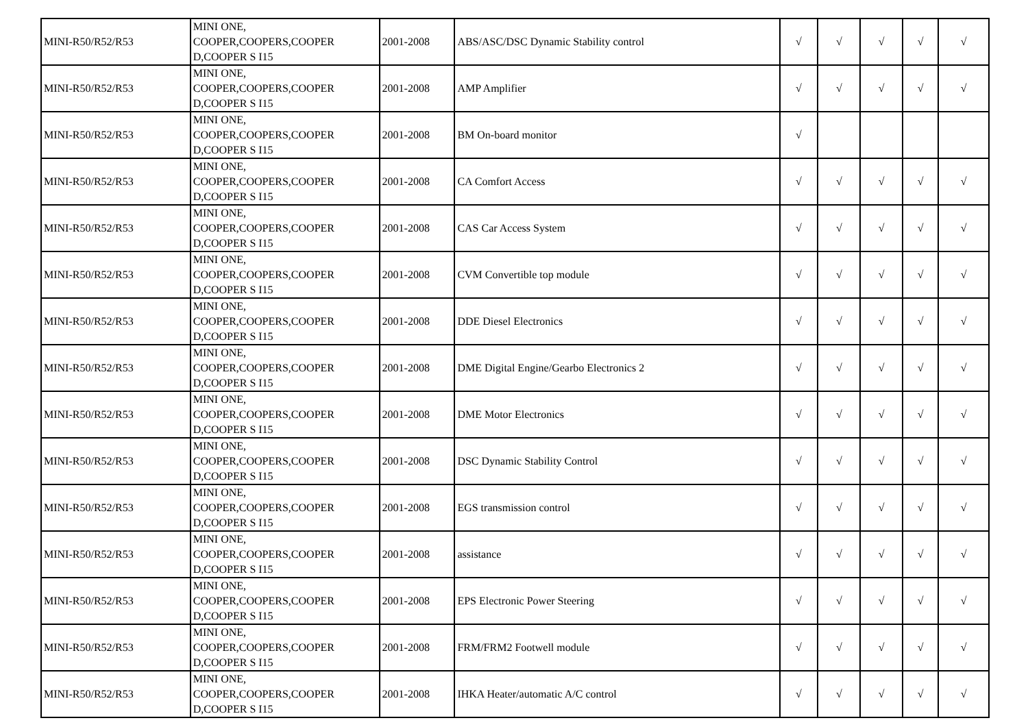| MINI-R50/R52/R53 | MINI ONE, COOPER,COOPERS,COOPER D,COOPER S I15 | 2001-2008 | ABS/ASC/DSC Dynamic Stability control | √ | √ | √ | √ | √ |
| MINI-R50/R52/R53 | MINI ONE, COOPER,COOPERS,COOPER D,COOPER S I15 | 2001-2008 | AMP Amplifier | √ | √ | √ | √ | √ |
| MINI-R50/R52/R53 | MINI ONE, COOPER,COOPERS,COOPER D,COOPER S I15 | 2001-2008 | BM On-board monitor | √ | | | | |
| MINI-R50/R52/R53 | MINI ONE, COOPER,COOPERS,COOPER D,COOPER S I15 | 2001-2008 | CA Comfort Access | √ | √ | √ | √ | √ |
| MINI-R50/R52/R53 | MINI ONE, COOPER,COOPERS,COOPER D,COOPER S I15 | 2001-2008 | CAS Car Access System | √ | √ | √ | √ | √ |
| MINI-R50/R52/R53 | MINI ONE, COOPER,COOPERS,COOPER D,COOPER S I15 | 2001-2008 | CVM Convertible top module | √ | √ | √ | √ | √ |
| MINI-R50/R52/R53 | MINI ONE, COOPER,COOPERS,COOPER D,COOPER S I15 | 2001-2008 | DDE Diesel Electronics | √ | √ | √ | √ | √ |
| MINI-R50/R52/R53 | MINI ONE, COOPER,COOPERS,COOPER D,COOPER S I15 | 2001-2008 | DME Digital Engine/Gearbo Electronics 2 | √ | √ | √ | √ | √ |
| MINI-R50/R52/R53 | MINI ONE, COOPER,COOPERS,COOPER D,COOPER S I15 | 2001-2008 | DME Motor Electronics | √ | √ | √ | √ | √ |
| MINI-R50/R52/R53 | MINI ONE, COOPER,COOPERS,COOPER D,COOPER S I15 | 2001-2008 | DSC Dynamic Stability Control | √ | √ | √ | √ | √ |
| MINI-R50/R52/R53 | MINI ONE, COOPER,COOPERS,COOPER D,COOPER S I15 | 2001-2008 | EGS transmission control | √ | √ | √ | √ | √ |
| MINI-R50/R52/R53 | MINI ONE, COOPER,COOPERS,COOPER D,COOPER S I15 | 2001-2008 | assistance | √ | √ | √ | √ | √ |
| MINI-R50/R52/R53 | MINI ONE, COOPER,COOPERS,COOPER D,COOPER S I15 | 2001-2008 | EPS Electronic Power Steering | √ | √ | √ | √ | √ |
| MINI-R50/R52/R53 | MINI ONE, COOPER,COOPERS,COOPER D,COOPER S I15 | 2001-2008 | FRM/FRM2 Footwell module | √ | √ | √ | √ | √ |
| MINI-R50/R52/R53 | MINI ONE, COOPER,COOPERS,COOPER D,COOPER S I15 | 2001-2008 | IHKA Heater/automatic A/C control | √ | √ | √ | √ | √ |